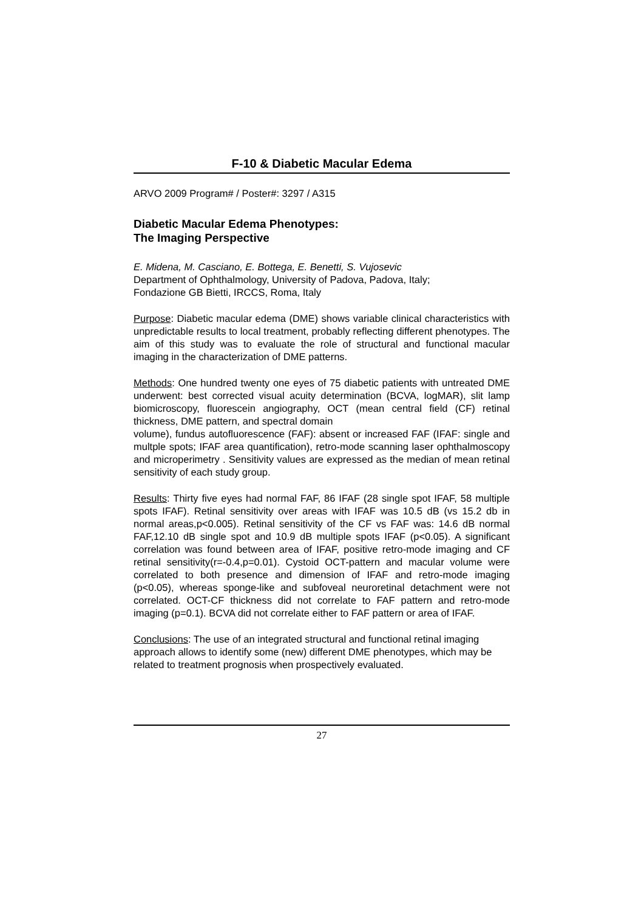F-10 & Diabetic Macular Edema
ARVO 2009 Program# / Poster#: 3297 / A315
Diabetic Macular Edema Phenotypes:
The Imaging Perspective
E. Midena, M. Casciano, E. Bottega, E. Benetti, S. Vujosevic
Department of Ophthalmology, University of Padova, Padova, Italy;
Fondazione GB Bietti, IRCCS, Roma, Italy
Purpose: Diabetic macular edema (DME) shows variable clinical characteristics with unpredictable results to local treatment, probably reflecting different phenotypes. The aim of this study was to evaluate the role of structural and functional macular imaging in the characterization of DME patterns.
Methods: One hundred twenty one eyes of 75 diabetic patients with untreated DME underwent: best corrected visual acuity determination (BCVA, logMAR), slit lamp biomicroscopy, fluorescein angiography, OCT (mean central field (CF) retinal thickness, DME pattern, and spectral domain
volume), fundus autofluorescence (FAF): absent or increased FAF (IFAF: single and multple spots; IFAF area quantification), retro-mode scanning laser ophthalmoscopy and microperimetry . Sensitivity values are expressed as the median of mean retinal sensitivity of each study group.
Results: Thirty five eyes had normal FAF, 86 IFAF (28 single spot IFAF, 58 multiple spots IFAF). Retinal sensitivity over areas with IFAF was 10.5 dB (vs 15.2 db in normal areas,p<0.005). Retinal sensitivity of the CF vs FAF was: 14.6 dB normal FAF,12.10 dB single spot and 10.9 dB multiple spots IFAF (p<0.05). A significant correlation was found between area of IFAF, positive retro-mode imaging and CF retinal sensitivity(r=-0.4,p=0.01). Cystoid OCT-pattern and macular volume were correlated to both presence and dimension of IFAF and retro-mode imaging (p<0.05), whereas sponge-like and subfoveal neuroretinal detachment were not correlated. OCT-CF thickness did not correlate to FAF pattern and retro-mode imaging (p=0.1). BCVA did not correlate either to FAF pattern or area of IFAF.
Conclusions: The use of an integrated structural and functional retinal imaging approach allows to identify some (new) different DME phenotypes, which may be related to treatment prognosis when prospectively evaluated.
27